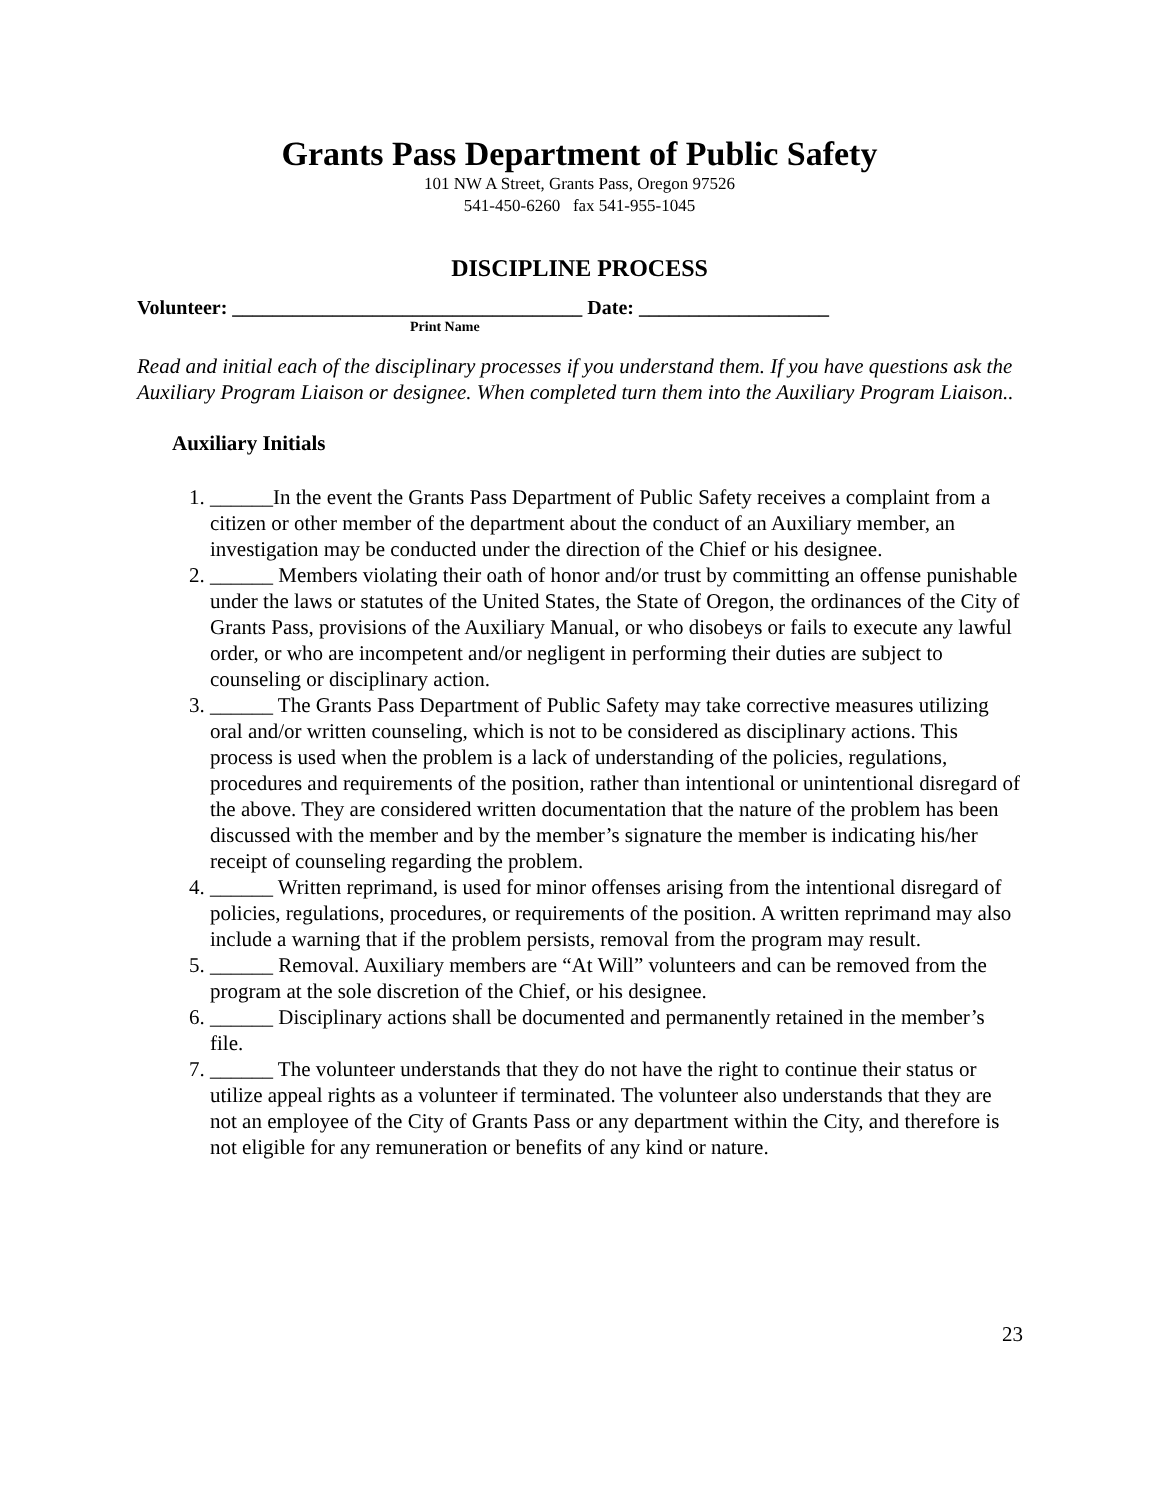Grants Pass Department of Public Safety
101 NW A Street, Grants Pass, Oregon 97526
541-450-6260 fax 541-955-1045
DISCIPLINE PROCESS
Volunteer: ___________________________________ Date: ___________________
Print Name
Read and initial each of the disciplinary processes if you understand them. If you have questions ask the Auxiliary Program Liaison or designee. When completed turn them into the Auxiliary Program Liaison..
Auxiliary Initials
1. ______In the event the Grants Pass Department of Public Safety receives a complaint from a citizen or other member of the department about the conduct of an Auxiliary member, an investigation may be conducted under the direction of the Chief or his designee.
2. ______ Members violating their oath of honor and/or trust by committing an offense punishable under the laws or statutes of the United States, the State of Oregon, the ordinances of the City of Grants Pass, provisions of the Auxiliary Manual, or who disobeys or fails to execute any lawful order, or who are incompetent and/or negligent in performing their duties are subject to counseling or disciplinary action.
3. ______ The Grants Pass Department of Public Safety may take corrective measures utilizing oral and/or written counseling, which is not to be considered as disciplinary actions. This process is used when the problem is a lack of understanding of the policies, regulations, procedures and requirements of the position, rather than intentional or unintentional disregard of the above. They are considered written documentation that the nature of the problem has been discussed with the member and by the member’s signature the member is indicating his/her receipt of counseling regarding the problem.
4. ______ Written reprimand, is used for minor offenses arising from the intentional disregard of policies, regulations, procedures, or requirements of the position. A written reprimand may also include a warning that if the problem persists, removal from the program may result.
5. ______ Removal. Auxiliary members are “At Will” volunteers and can be removed from the program at the sole discretion of the Chief, or his designee.
6. ______ Disciplinary actions shall be documented and permanently retained in the member’s file.
7. ______ The volunteer understands that they do not have the right to continue their status or utilize appeal rights as a volunteer if terminated. The volunteer also understands that they are not an employee of the City of Grants Pass or any department within the City, and therefore is not eligible for any remuneration or benefits of any kind or nature.
23